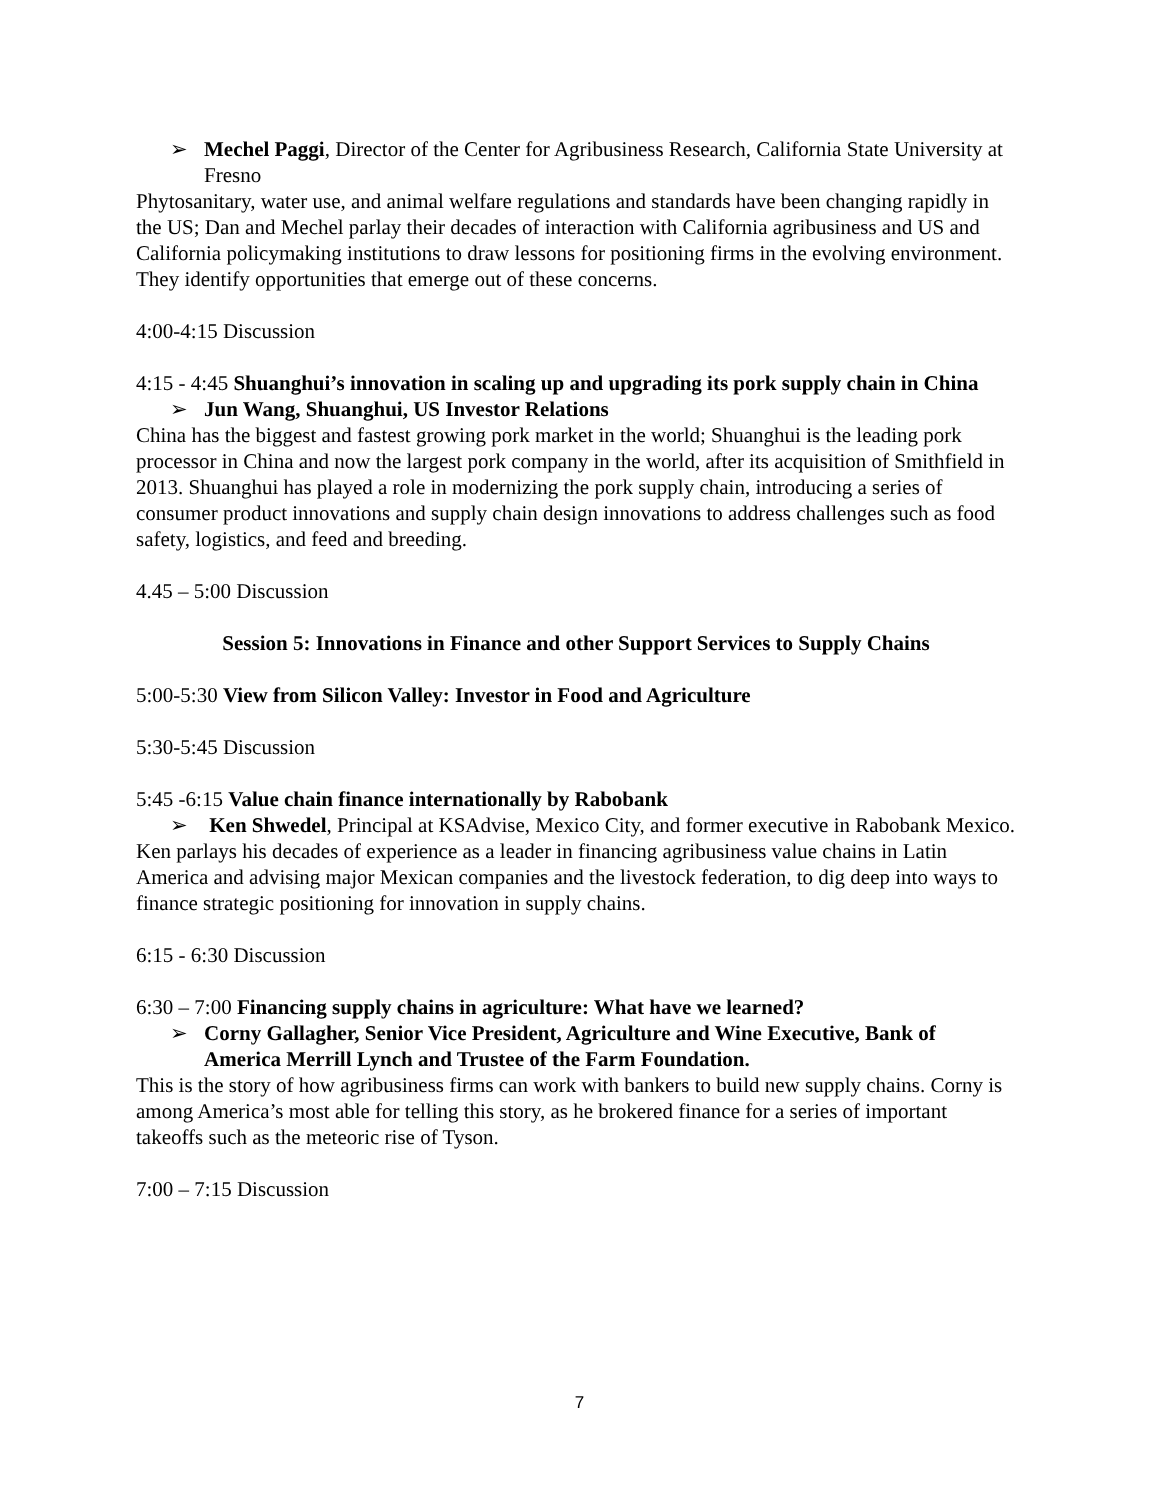➢ Mechel Paggi, Director of the Center for Agribusiness Research, California State University at Fresno
Phytosanitary, water use, and animal welfare regulations and standards have been changing rapidly in the US; Dan and Mechel parlay their decades of interaction with California agribusiness and US and California policymaking institutions to draw lessons for positioning firms in the evolving environment. They identify opportunities that emerge out of these concerns.
4:00-4:15 Discussion
4:15 - 4:45 Shuanghui’s innovation in scaling up and upgrading its pork supply chain in China
➢ Jun Wang, Shuanghui, US Investor Relations
China has the biggest and fastest growing pork market in the world; Shuanghui is the leading pork processor in China and now the largest pork company in the world, after its acquisition of Smithfield in 2013. Shuanghui has played a role in modernizing the pork supply chain, introducing a series of consumer product innovations and supply chain design innovations to address challenges such as food safety, logistics, and feed and breeding.
4.45 – 5:00 Discussion
Session 5: Innovations in Finance and other Support Services to Supply Chains
5:00-5:30 View from Silicon Valley: Investor in Food and Agriculture
5:30-5:45 Discussion
5:45 -6:15 Value chain finance internationally by Rabobank
➢ Ken Shwedel, Principal at KSAdvise, Mexico City, and former executive in Rabobank Mexico.
Ken parlays his decades of experience as a leader in financing agribusiness value chains in Latin America and advising major Mexican companies and the livestock federation, to dig deep into ways to finance strategic positioning for innovation in supply chains.
6:15 - 6:30 Discussion
6:30 – 7:00 Financing supply chains in agriculture: What have we learned?
➢ Corny Gallagher, Senior Vice President, Agriculture and Wine Executive, Bank of America Merrill Lynch and Trustee of the Farm Foundation.
This is the story of how agribusiness firms can work with bankers to build new supply chains. Corny is among America’s most able for telling this story, as he brokered finance for a series of important takeoffs such as the meteoric rise of Tyson.
7:00 – 7:15 Discussion
7